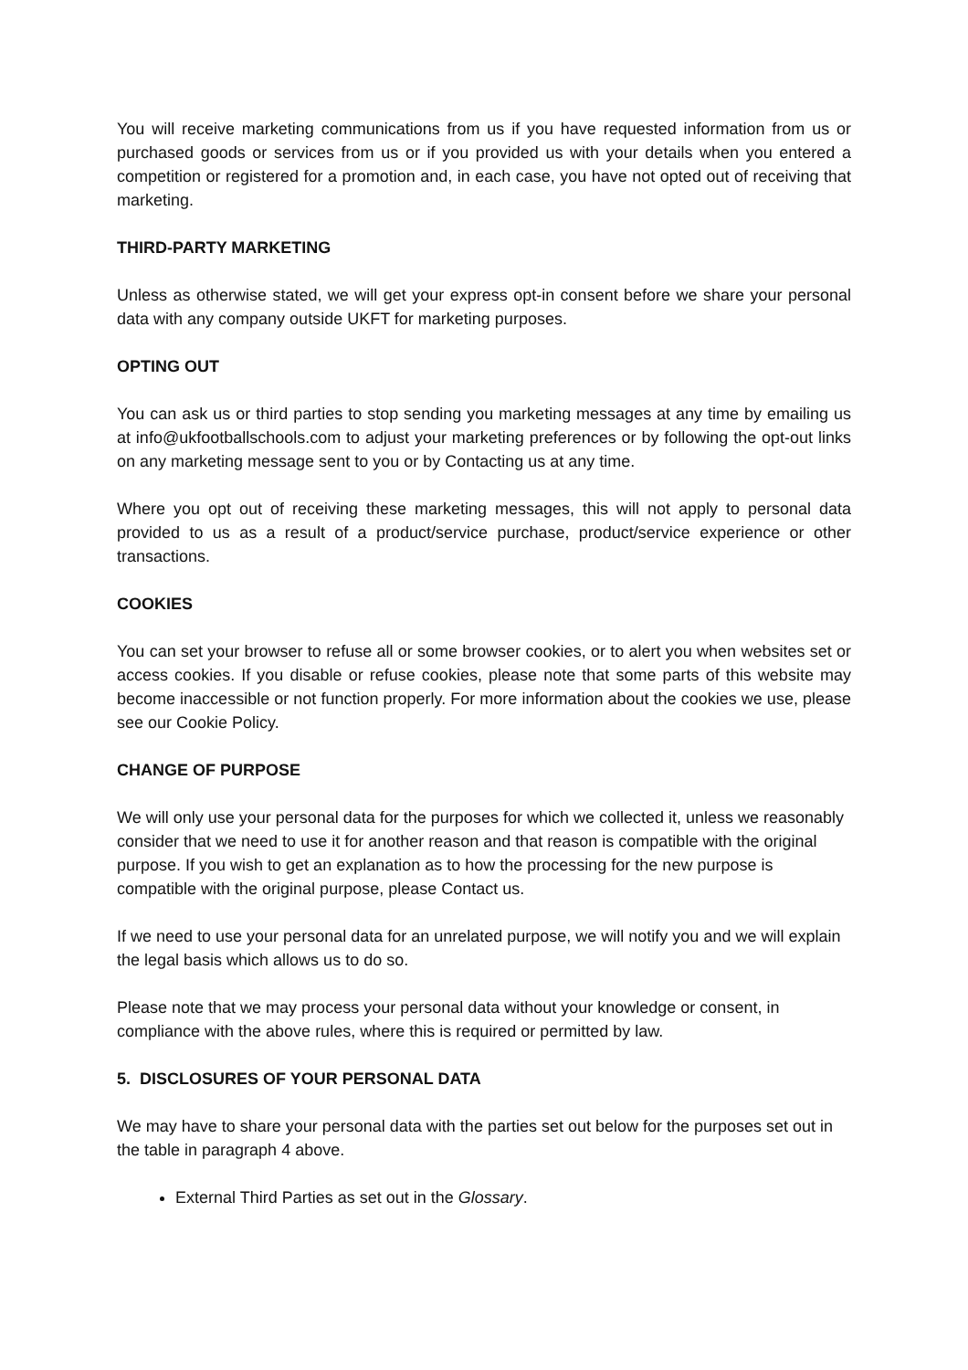You will receive marketing communications from us if you have requested information from us or purchased goods or services from us or if you provided us with your details when you entered a competition or registered for a promotion and, in each case, you have not opted out of receiving that marketing.
THIRD-PARTY MARKETING
Unless as otherwise stated, we will get your express opt-in consent before we share your personal data with any company outside UKFT for marketing purposes.
OPTING OUT
You can ask us or third parties to stop sending you marketing messages at any time by emailing us at info@ukfootballschools.com to adjust your marketing preferences or by following the opt-out links on any marketing message sent to you or by Contacting us at any time.
Where you opt out of receiving these marketing messages, this will not apply to personal data provided to us as a result of a product/service purchase, product/service experience or other transactions.
COOKIES
You can set your browser to refuse all or some browser cookies, or to alert you when websites set or access cookies. If you disable or refuse cookies, please note that some parts of this website may become inaccessible or not function properly. For more information about the cookies we use, please see our Cookie Policy.
CHANGE OF PURPOSE
We will only use your personal data for the purposes for which we collected it, unless we reasonably consider that we need to use it for another reason and that reason is compatible with the original purpose. If you wish to get an explanation as to how the processing for the new purpose is compatible with the original purpose, please Contact us.
If we need to use your personal data for an unrelated purpose, we will notify you and we will explain the legal basis which allows us to do so.
Please note that we may process your personal data without your knowledge or consent, in compliance with the above rules, where this is required or permitted by law.
5. DISCLOSURES OF YOUR PERSONAL DATA
We may have to share your personal data with the parties set out below for the purposes set out in the table in paragraph 4 above.
External Third Parties as set out in the Glossary.